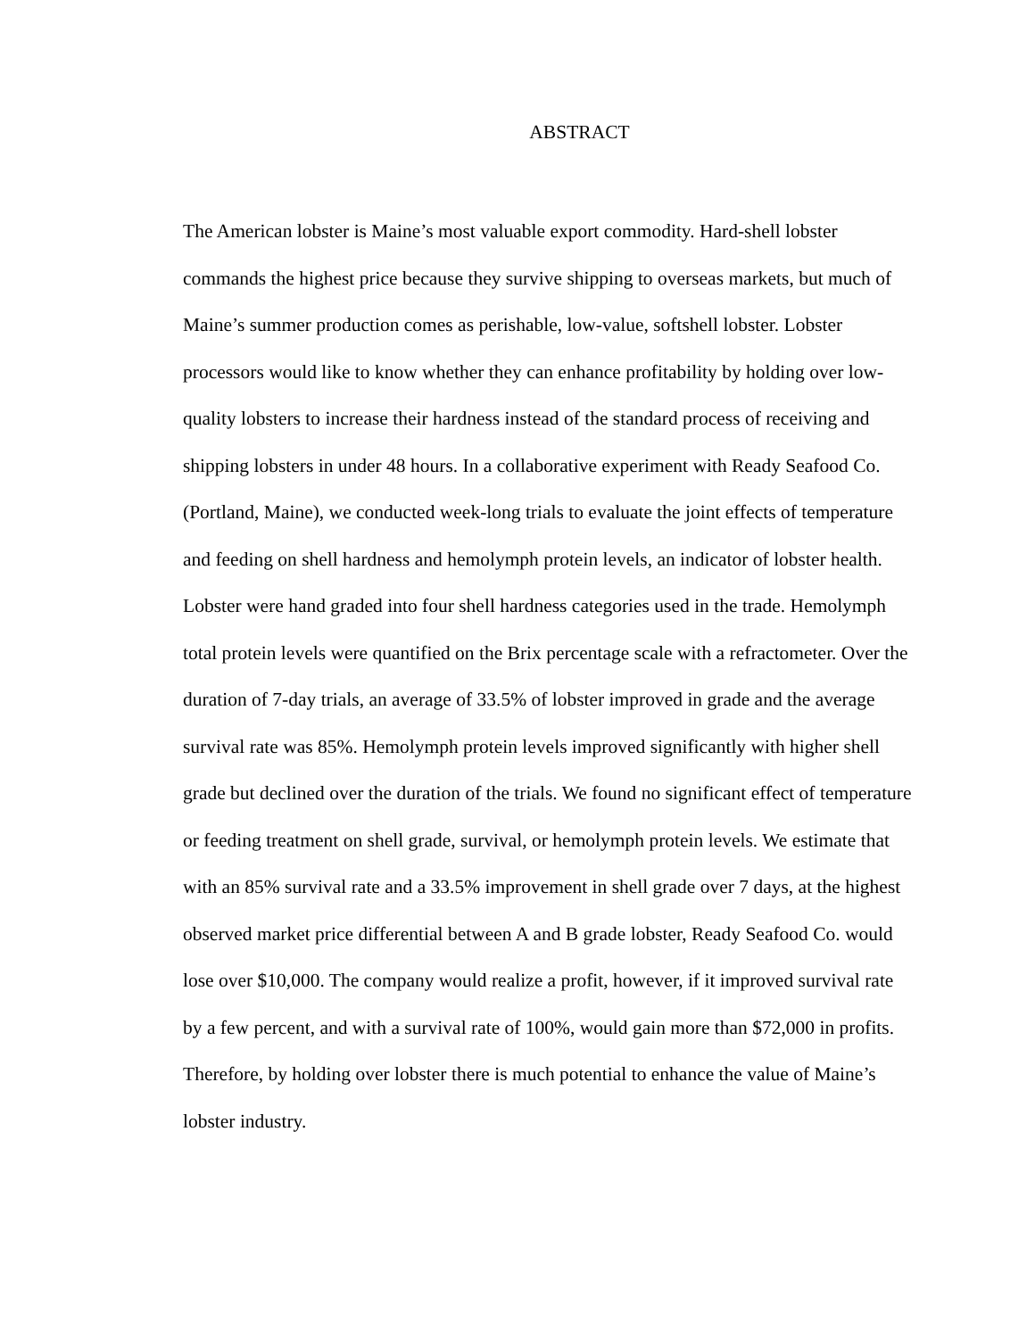ABSTRACT
The American lobster is Maine’s most valuable export commodity. Hard-shell lobster commands the highest price because they survive shipping to overseas markets, but much of Maine’s summer production comes as perishable, low-value, softshell lobster. Lobster processors would like to know whether they can enhance profitability by holding over low-quality lobsters to increase their hardness instead of the standard process of receiving and shipping lobsters in under 48 hours. In a collaborative experiment with Ready Seafood Co. (Portland, Maine), we conducted week-long trials to evaluate the joint effects of temperature and feeding on shell hardness and hemolymph protein levels, an indicator of lobster health. Lobster were hand graded into four shell hardness categories used in the trade. Hemolymph total protein levels were quantified on the Brix percentage scale with a refractometer. Over the duration of 7-day trials, an average of 33.5% of lobster improved in grade and the average survival rate was 85%. Hemolymph protein levels improved significantly with higher shell grade but declined over the duration of the trials. We found no significant effect of temperature or feeding treatment on shell grade, survival, or hemolymph protein levels. We estimate that with an 85% survival rate and a 33.5% improvement in shell grade over 7 days, at the highest observed market price differential between A and B grade lobster, Ready Seafood Co. would lose over $10,000. The company would realize a profit, however, if it improved survival rate by a few percent, and with a survival rate of 100%, would gain more than $72,000 in profits. Therefore, by holding over lobster there is much potential to enhance the value of Maine’s lobster industry.